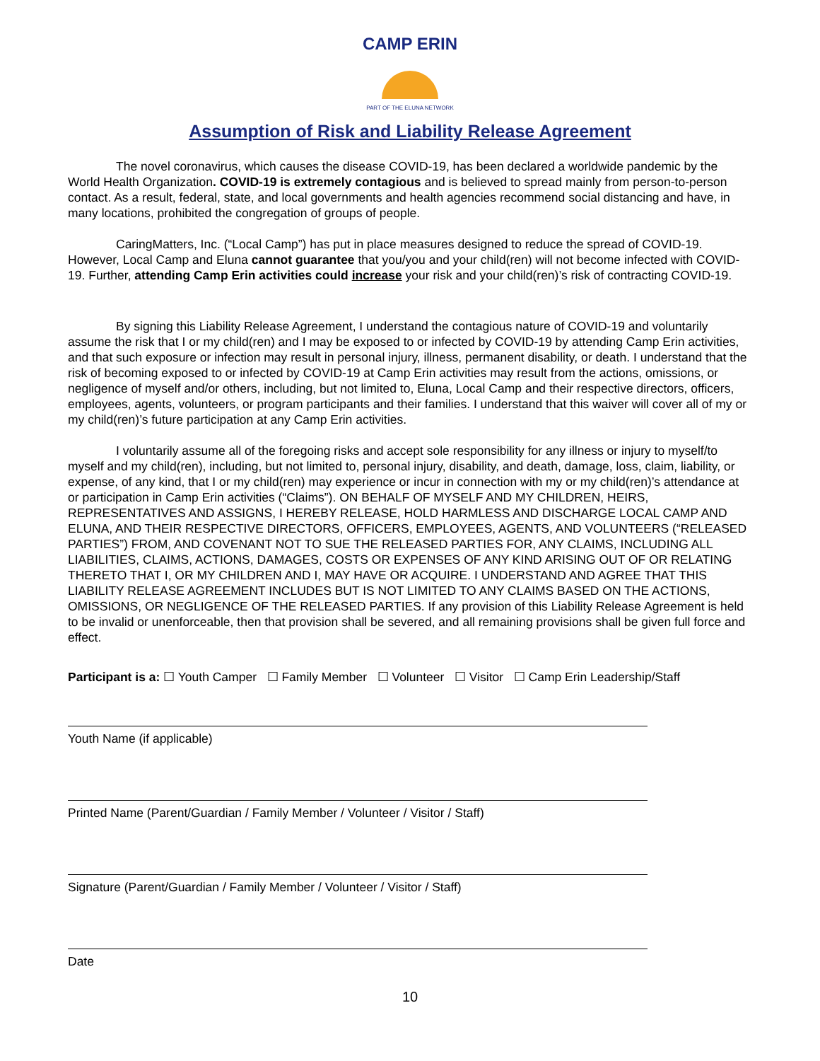CAMP ERIN
PART OF THE ELUNA NETWORK
Assumption of Risk and Liability Release Agreement
The novel coronavirus, which causes the disease COVID-19, has been declared a worldwide pandemic by the World Health Organization. COVID-19 is extremely contagious and is believed to spread mainly from person-to-person contact. As a result, federal, state, and local governments and health agencies recommend social distancing and have, in many locations, prohibited the congregation of groups of people.
CaringMatters, Inc. (“Local Camp”) has put in place measures designed to reduce the spread of COVID-19. However, Local Camp and Eluna cannot guarantee that you/you and your child(ren) will not become infected with COVID-19. Further, attending Camp Erin activities could increase your risk and your child(ren)’s risk of contracting COVID-19.
By signing this Liability Release Agreement, I understand the contagious nature of COVID-19 and voluntarily assume the risk that I or my child(ren) and I may be exposed to or infected by COVID-19 by attending Camp Erin activities, and that such exposure or infection may result in personal injury, illness, permanent disability, or death. I understand that the risk of becoming exposed to or infected by COVID-19 at Camp Erin activities may result from the actions, omissions, or negligence of myself and/or others, including, but not limited to, Eluna, Local Camp and their respective directors, officers, employees, agents, volunteers, or program participants and their families. I understand that this waiver will cover all of my or my child(ren)’s future participation at any Camp Erin activities.
I voluntarily assume all of the foregoing risks and accept sole responsibility for any illness or injury to myself/to myself and my child(ren), including, but not limited to, personal injury, disability, and death, damage, loss, claim, liability, or expense, of any kind, that I or my child(ren) may experience or incur in connection with my or my child(ren)’s attendance at or participation in Camp Erin activities (“Claims”). ON BEHALF OF MYSELF AND MY CHILDREN, HEIRS, REPRESENTATIVES AND ASSIGNS, I HEREBY RELEASE, HOLD HARMLESS AND DISCHARGE LOCAL CAMP AND ELUNA, AND THEIR RESPECTIVE DIRECTORS, OFFICERS, EMPLOYEES, AGENTS, AND VOLUNTEERS (“RELEASED PARTIES”) FROM, AND COVENANT NOT TO SUE THE RELEASED PARTIES FOR, ANY CLAIMS, INCLUDING ALL LIABILITIES, CLAIMS, ACTIONS, DAMAGES, COSTS OR EXPENSES OF ANY KIND ARISING OUT OF OR RELATING THERETO THAT I, OR MY CHILDREN AND I, MAY HAVE OR ACQUIRE. I UNDERSTAND AND AGREE THAT THIS LIABILITY RELEASE AGREEMENT INCLUDES BUT IS NOT LIMITED TO ANY CLAIMS BASED ON THE ACTIONS, OMISSIONS, OR NEGLIGENCE OF THE RELEASED PARTIES. If any provision of this Liability Release Agreement is held to be invalid or unenforceable, then that provision shall be severed, and all remaining provisions shall be given full force and effect.
Participant is a: ☐ Youth Camper ☐ Family Member ☐ Volunteer ☐ Visitor ☐ Camp Erin Leadership/Staff
Youth Name (if applicable)
Printed Name (Parent/Guardian / Family Member / Volunteer / Visitor / Staff)
Signature (Parent/Guardian / Family Member / Volunteer / Visitor / Staff)
Date
10